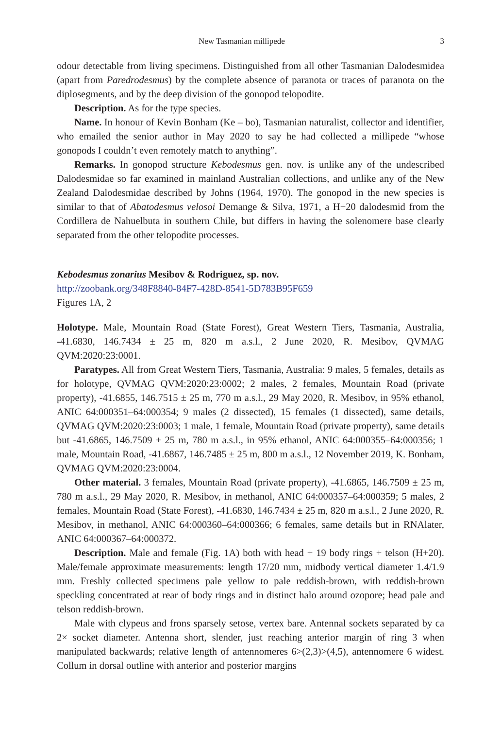New Tasmanian millipede 3
odour detectable from living specimens. Distinguished from all other Tasmanian Dalodesmidea (apart from Paredrodesmus) by the complete absence of paranota or traces of paranota on the diplosegments, and by the deep division of the gonopod telopodite.
Description. As for the type species.
Name. In honour of Kevin Bonham (Ke – bo), Tasmanian naturalist, collector and identifier, who emailed the senior author in May 2020 to say he had collected a millipede “whose gonopods I couldn’t even remotely match to anything”.
Remarks. In gonopod structure Kebodesmus gen. nov. is unlike any of the undescribed Dalodesmidae so far examined in mainland Australian collections, and unlike any of the New Zealand Dalodesmidae described by Johns (1964, 1970). The gonopod in the new species is similar to that of Abatodesmus velosoi Demange & Silva, 1971, a H+20 dalodesmid from the Cordillera de Nahuelbuta in southern Chile, but differs in having the solenomere base clearly separated from the other telopodite processes.
Kebodesmus zonarius Mesibov & Rodriguez, sp. nov.
http://zoobank.org/348F8840-84F7-428D-8541-5D783B95F659
Figures 1A, 2
Holotype. Male, Mountain Road (State Forest), Great Western Tiers, Tasmania, Australia, -41.6830, 146.7434 ± 25 m, 820 m a.s.l., 2 June 2020, R. Mesibov, QVMAG QVM:2020:23:0001.
Paratypes. All from Great Western Tiers, Tasmania, Australia: 9 males, 5 females, details as for holotype, QVMAG QVM:2020:23:0002; 2 males, 2 females, Mountain Road (private property), -41.6855, 146.7515 ± 25 m, 770 m a.s.l., 29 May 2020, R. Mesibov, in 95% ethanol, ANIC 64:000351–64:000354; 9 males (2 dissected), 15 females (1 dissected), same details, QVMAG QVM:2020:23:0003; 1 male, 1 female, Mountain Road (private property), same details but -41.6865, 146.7509 ± 25 m, 780 m a.s.l., in 95% ethanol, ANIC 64:000355–64:000356; 1 male, Mountain Road, -41.6867, 146.7485 ± 25 m, 800 m a.s.l., 12 November 2019, K. Bonham, QVMAG QVM:2020:23:0004.
Other material. 3 females, Mountain Road (private property), -41.6865, 146.7509 ± 25 m, 780 m a.s.l., 29 May 2020, R. Mesibov, in methanol, ANIC 64:000357–64:000359; 5 males, 2 females, Mountain Road (State Forest), -41.6830, 146.7434 ± 25 m, 820 m a.s.l., 2 June 2020, R. Mesibov, in methanol, ANIC 64:000360–64:000366; 6 females, same details but in RNAlater, ANIC 64:000367–64:000372.
Description. Male and female (Fig. 1A) both with head + 19 body rings + telson (H+20). Male/female approximate measurements: length 17/20 mm, midbody vertical diameter 1.4/1.9 mm. Freshly collected specimens pale yellow to pale reddish-brown, with reddish-brown speckling concentrated at rear of body rings and in distinct halo around ozopore; head pale and telson reddish-brown.
Male with clypeus and frons sparsely setose, vertex bare. Antennal sockets separated by ca 2× socket diameter. Antenna short, slender, just reaching anterior margin of ring 3 when manipulated backwards; relative length of antennomeres 6>(2,3)>(4,5), antennomere 6 widest. Collum in dorsal outline with anterior and posterior margins